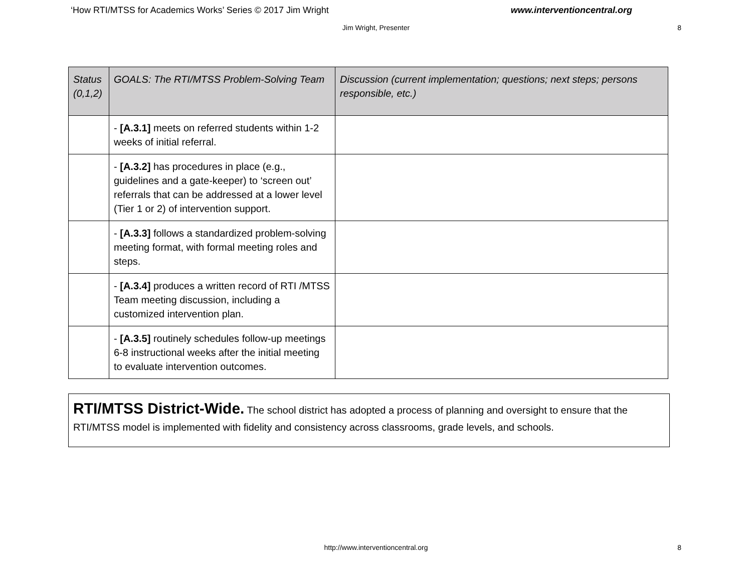‘How RTI/MTSS for Academics Works’ Series © 2017 Jim Wright www.interventioncentral.org
Jim Wright, Presenter 8
| Status (0,1,2) | GOALS: The RTI/MTSS Problem-Solving Team | Discussion (current implementation; questions; next steps; persons responsible, etc.) |
| --- | --- | --- |
| | - [A.3.1] meets on referred students within 1-2 weeks of initial referral. | |
| | - [A.3.2] has procedures in place (e.g., guidelines and a gate-keeper) to ‘screen out’ referrals that can be addressed at a lower level (Tier 1 or 2) of intervention support. | |
| | - [A.3.3] follows a standardized problem-solving meeting format, with formal meeting roles and steps. | |
| | - [A.3.4] produces a written record of RTI /MTSS Team meeting discussion, including a customized intervention plan. | |
| | - [A.3.5] routinely schedules follow-up meetings 6-8 instructional weeks after the initial meeting to evaluate intervention outcomes. | |
RTI/MTSS District-Wide. The school district has adopted a process of planning and oversight to ensure that the RTI/MTSS model is implemented with fidelity and consistency across classrooms, grade levels, and schools.
http://www.interventioncentral.org 8